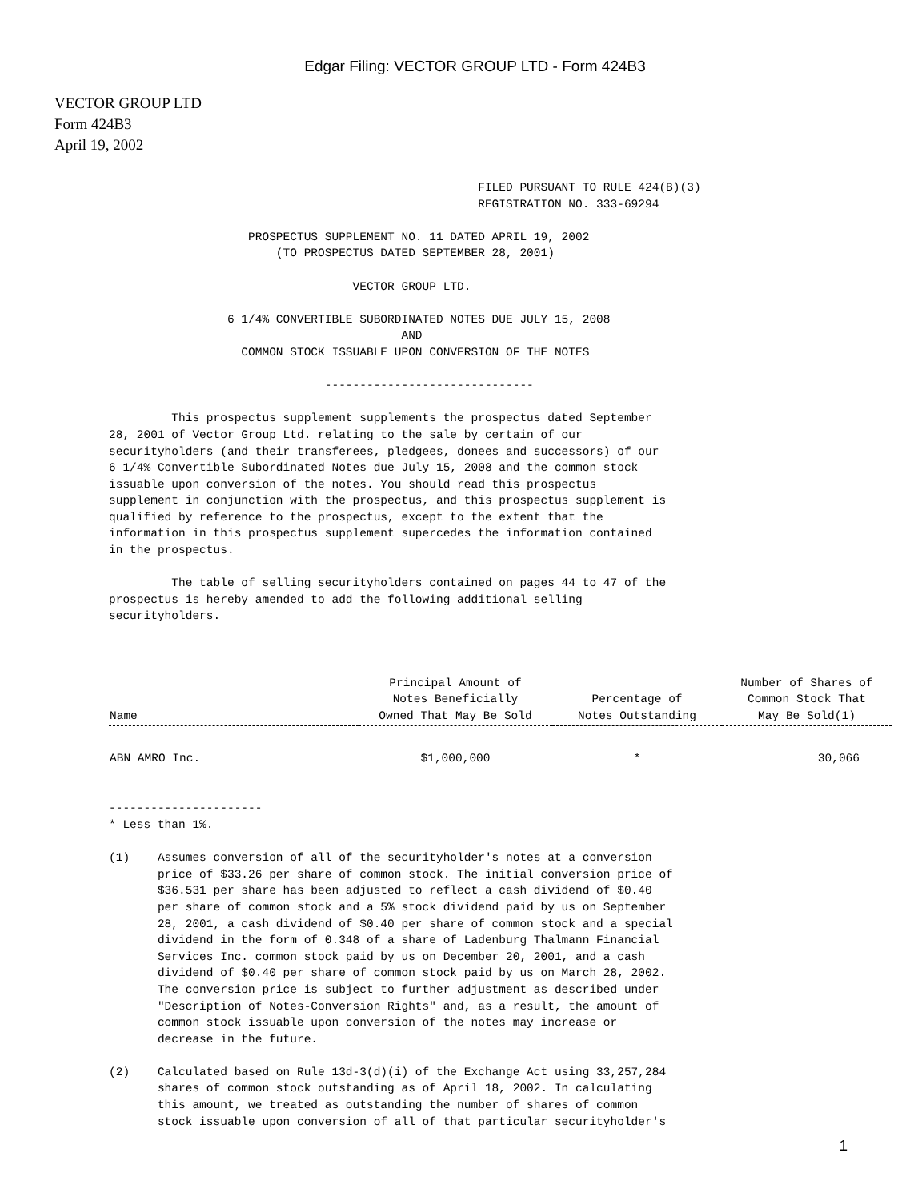Edgar Filing: VECTOR GROUP LTD - Form 424B3
VECTOR GROUP LTD
Form 424B3
April 19, 2002
                                                     FILED PURSUANT TO RULE 424(B)(3)
                                                     REGISTRATION NO. 333-69294

                    PROSPECTUS SUPPLEMENT NO. 11 DATED APRIL 19, 2002
                        (TO PROSPECTUS DATED SEPTEMBER 28, 2001)

                                   VECTOR GROUP LTD.

                 6 1/4% CONVERTIBLE SUBORDINATED NOTES DUE JULY 15, 2008
                                          AND
                   COMMON STOCK ISSUABLE UPON CONVERSION OF THE NOTES

                               ------------------------------

         This prospectus supplement supplements the prospectus dated September
28, 2001 of Vector Group Ltd. relating to the sale by certain of our
securityholders (and their transferees, pledgees, donees and successors) of our
6 1/4% Convertible Subordinated Notes due July 15, 2008 and the common stock
issuable upon conversion of the notes. You should read this prospectus
supplement in conjunction with the prospectus, and this prospectus supplement is
qualified by reference to the prospectus, except to the extent that the
information in this prospectus supplement supercedes the information contained
in the prospectus.

         The table of selling securityholders contained on pages 44 to 47 of the
prospectus is hereby amended to add the following additional selling
securityholders.
| Name | Principal Amount of Notes Beneficially Owned That May Be Sold | Percentage of Notes Outstanding | Number of Shares of Common Stock That May Be Sold(1) |
| --- | --- | --- | --- |
| ABN AMRO Inc. | $1,000,000 | * | 30,066 |
----------------------
* Less than 1%.

(1)    Assumes conversion of all of the securityholder's notes at a conversion
       price of $33.26 per share of common stock. The initial conversion price of
       $36.531 per share has been adjusted to reflect a cash dividend of $0.40
       per share of common stock and a 5% stock dividend paid by us on September
       28, 2001, a cash dividend of $0.40 per share of common stock and a special
       dividend in the form of 0.348 of a share of Ladenburg Thalmann Financial
       Services Inc. common stock paid by us on December 20, 2001, and a cash
       dividend of $0.40 per share of common stock paid by us on March 28, 2002.
       The conversion price is subject to further adjustment as described under
       "Description of Notes-Conversion Rights" and, as a result, the amount of
       common stock issuable upon conversion of the notes may increase or
       decrease in the future.

(2)    Calculated based on Rule 13d-3(d)(i) of the Exchange Act using 33,257,284
       shares of common stock outstanding as of April 18, 2002. In calculating
       this amount, we treated as outstanding the number of shares of common
       stock issuable upon conversion of all of that particular securityholder's
1